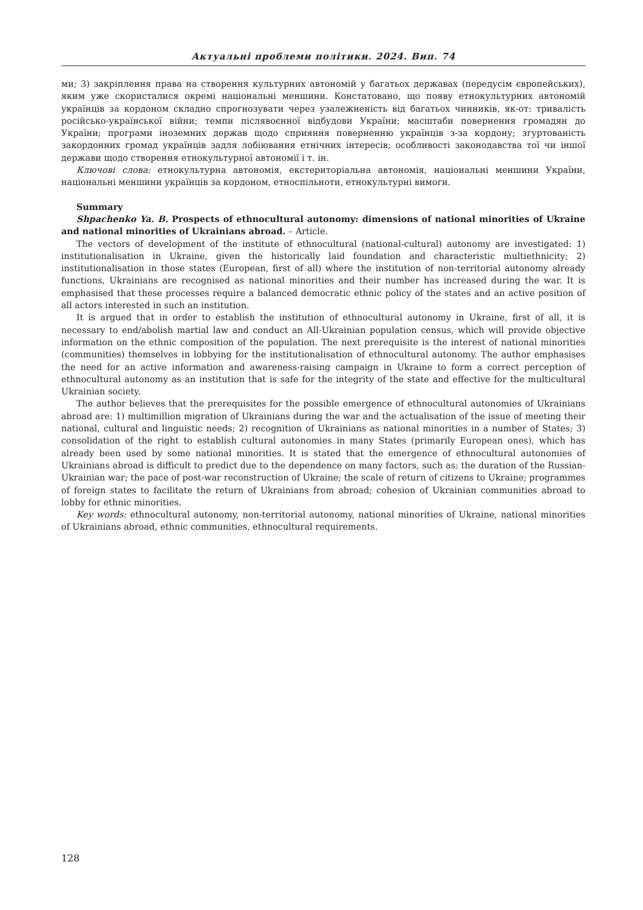Актуальні проблеми політики. 2024. Вип. 74
ми; 3) закріплення права на створення культурних автономій у багатьох державах (передусім європейських), яким уже скористалися окремі національні меншини. Констатовано, що появу етнокультурних автономій українців за кордоном складно спрогнозувати через узалежненість від багатьох чинників, як-от: тривалість російсько-української війни; темпи післявоєнної відбудови України; масштаби повернення громадян до України; програми іноземних держав щодо сприяння поверненню українців з-за кордону; згуртованість закордонних громад українців задля лобіювання етнічних інтересів; особливості законодавства тої чи іншої держави щодо створення етнокультурної автономії і т. ін.
Ключові слова: етнокультурна автономія, екстериторіальна автономія, національні меншини України, національні меншини українців за кордоном, етноспільноти, етнокультурні вимоги.
Summary
Shpachenko Ya. B. Prospects of ethnocultural autonomy: dimensions of national minorities of Ukraine and national minorities of Ukrainians abroad. – Article.
The vectors of development of the institute of ethnocultural (national-cultural) autonomy are investigated: 1) institutionalisation in Ukraine, given the historically laid foundation and characteristic multiethnicity; 2) institutionalisation in those states (European, first of all) where the institution of non-territorial autonomy already functions, Ukrainians are recognised as national minorities and their number has increased during the war. It is emphasised that these processes require a balanced democratic ethnic policy of the states and an active position of all actors interested in such an institution.
It is argued that in order to establish the institution of ethnocultural autonomy in Ukraine, first of all, it is necessary to end/abolish martial law and conduct an All-Ukrainian population census, which will provide objective information on the ethnic composition of the population. The next prerequisite is the interest of national minorities (communities) themselves in lobbying for the institutionalisation of ethnocultural autonomy. The author emphasises the need for an active information and awareness-raising campaign in Ukraine to form a correct perception of ethnocultural autonomy as an institution that is safe for the integrity of the state and effective for the multicultural Ukrainian society.
The author believes that the prerequisites for the possible emergence of ethnocultural autonomies of Ukrainians abroad are: 1) multimillion migration of Ukrainians during the war and the actualisation of the issue of meeting their national, cultural and linguistic needs; 2) recognition of Ukrainians as national minorities in a number of States; 3) consolidation of the right to establish cultural autonomies in many States (primarily European ones), which has already been used by some national minorities. It is stated that the emergence of ethnocultural autonomies of Ukrainians abroad is difficult to predict due to the dependence on many factors, such as: the duration of the Russian-Ukrainian war; the pace of post-war reconstruction of Ukraine; the scale of return of citizens to Ukraine; programmes of foreign states to facilitate the return of Ukrainians from abroad; cohesion of Ukrainian communities abroad to lobby for ethnic minorities.
Key words: ethnocultural autonomy, non-territorial autonomy, national minorities of Ukraine, national minorities of Ukrainians abroad, ethnic communities, ethnocultural requirements.
128